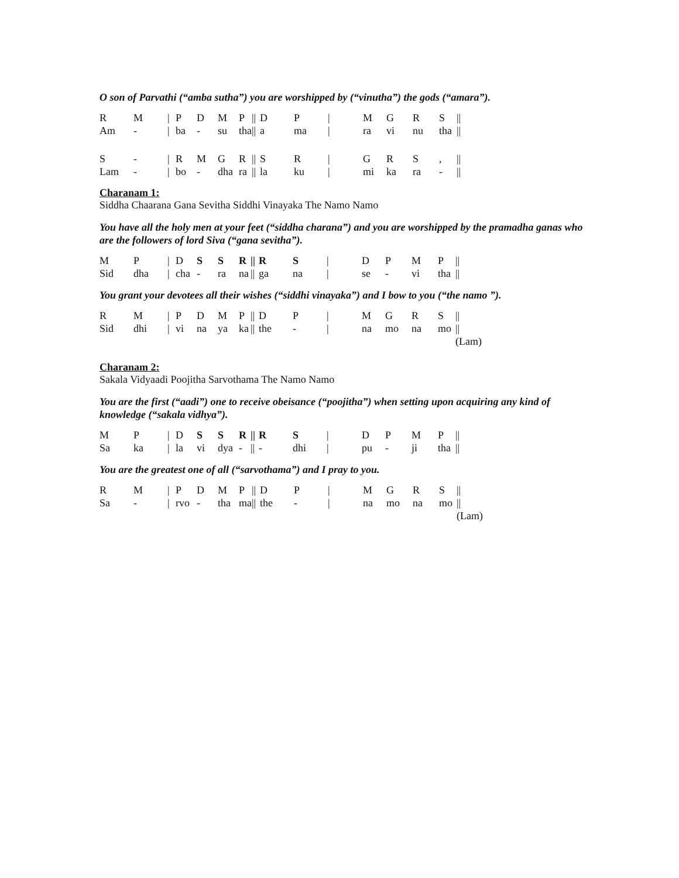O son of Parvathi (“amba sutha”) you are worshipped by (“vinutha”) the gods (“amara”).
| R | M | / | P | D | M | P | // | D | P | / | M | G | R | S | // |
| Am | - | / | ba | - | su | tha | // | a | ma | / | ra | vi | nu | tha | // |
| S | - | / | R | M | G | R | // | S | R | / | G | R | S | , | // |
| Lam | - | / | bo | - | dha | ra | // | la | ku | / | mi | ka | ra | - | // |
Charanam 1:
Siddha Chaarana Gana Sevitha Siddhi Vinayaka The Namo Namo
You have all the holy men at your feet (“siddha charana”) and you are worshipped by the pramadha ganas who are the followers of lord Siva (“gana sevitha”).
| M | P | / | D | S | S | R | // | R | S | / | D | P | M | P | // |
| Sid | dha | / | cha | - | ra | na | // | ga | na | / | se | - | vi | tha | // |
You grant your devotees all their wishes (“siddhi vinayaka”) and I bow to you (“the namo ”).
| R | M | / | P | D | M | P | // | D | P | / | M | G | R | S | // |
| Sid | dhi | / | vi | na | ya | ka | // | the | - | / | na | mo | na | mo | // |
| | | | | | | | | | | | | | | | (Lam) |
Charanam 2:
Sakala Vidyaadi Poojitha Sarvothama The Namo Namo
You are the first (“aadi”) one to receive obeisance (“poojitha”) when setting upon acquiring any kind of knowledge (“sakala vidhya”).
| M | P | / | D | S | S | R | // | R | S | / | D | P | M | P | // |
| Sa | ka | / | la | vi | dya | - | // | - | dhi | / | pu | - | ji | tha | // |
You are the greatest one of all (“sarvothama”) and I pray to you.
| R | M | / | P | D | M | P | // | D | P | / | M | G | R | S | // |
| Sa | - | / | rvo | - | tha | ma | // | the | - | / | na | mo | na | mo | // |
| | | | | | | | | | | | | | | | (Lam) |